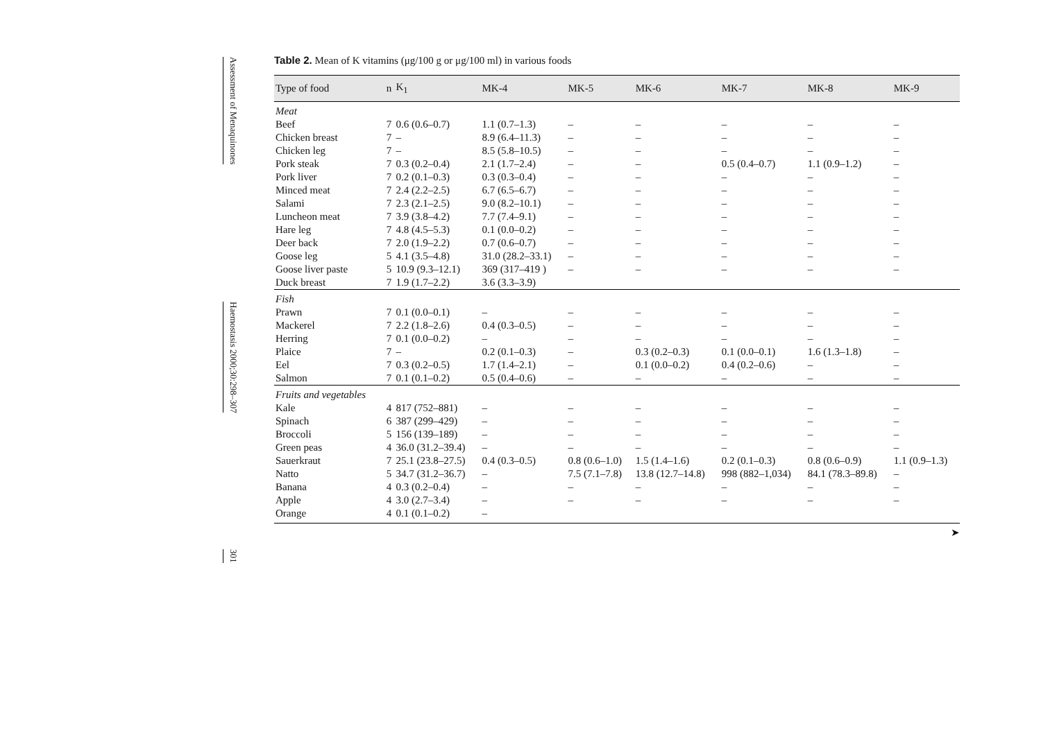Assessment of Menaquinones
Haemostasis 2000;30:298–307
301
Table 2. Mean of K vitamins (μg/100 g or μg/100 ml) in various foods
| Type of food | n | K<sub>1</sub> | MK-4 | MK-5 | MK-6 | MK-7 | MK-8 | MK-9 |
| --- | --- | --- | --- | --- | --- | --- | --- | --- |
| Meat | | | | | | | | |
| Beef | 7 | 0.6 (0.6–0.7) | 1.1 (0.7–1.3) | – | – | – | – | – |
| Chicken breast | 7 | – | 8.9 (6.4–11.3) | – | – | – | – | – |
| Chicken leg | 7 | – | 8.5 (5.8–10.5) | – | – | – | – | – |
| Pork steak | 7 | 0.3 (0.2–0.4) | 2.1 (1.7–2.4) | – | – | 0.5 (0.4–0.7) | 1.1 (0.9–1.2) | – |
| Pork liver | 7 | 0.2 (0.1–0.3) | 0.3 (0.3–0.4) | – | – | – | – | – |
| Minced meat | 7 | 2.4 (2.2–2.5) | 6.7 (6.5–6.7) | – | – | – | – | – |
| Salami | 7 | 2.3 (2.1–2.5) | 9.0 (8.2–10.1) | – | – | – | – | – |
| Luncheon meat | 7 | 3.9 (3.8–4.2) | 7.7 (7.4–9.1) | – | – | – | – | – |
| Hare leg | 7 | 4.8 (4.5–5.3) | 0.1 (0.0–0.2) | – | – | – | – | – |
| Deer back | 7 | 2.0 (1.9–2.2) | 0.7 (0.6–0.7) | – | – | – | – | – |
| Goose leg | 5 | 4.1 (3.5–4.8) | 31.0 (28.2–33.1) | – | – | – | – | – |
| Goose liver paste | 5 | 10.9 (9.3–12.1) | 369 (317–419 ) | – | – | – | – | – |
| Duck breast | 7 | 1.9 (1.7–2.2) | 3.6 (3.3–3.9) | | | | | |
| Fish | | | | | | | | |
| Prawn | 7 | 0.1 (0.0–0.1) | – | – | – | – | – | – |
| Mackerel | 7 | 2.2 (1.8–2.6) | 0.4 (0.3–0.5) | – | – | – | – | – |
| Herring | 7 | 0.1 (0.0–0.2) | – | – | – | – | – | – |
| Plaice | 7 | – | 0.2 (0.1–0.3) | – | 0.3 (0.2–0.3) | 0.1 (0.0–0.1) | 1.6 (1.3–1.8) | – |
| Eel | 7 | 0.3 (0.2–0.5) | 1.7 (1.4–2.1) | – | 0.1 (0.0–0.2) | 0.4 (0.2–0.6) | – | – |
| Salmon | 7 | 0.1 (0.1–0.2) | 0.5 (0.4–0.6) | – | – | – | – | – |
| Fruits and vegetables | | | | | | | | |
| Kale | 4 | 817 (752–881) | – | – | – | – | – | – |
| Spinach | 6 | 387 (299–429) | – | – | – | – | – | – |
| Broccoli | 5 | 156 (139–189) | – | – | – | – | – | – |
| Green peas | 4 | 36.0 (31.2–39.4) | – | – | – | – | – | – |
| Sauerkraut | 7 | 25.1 (23.8–27.5) | 0.4 (0.3–0.5) | 0.8 (0.6–1.0) | 1.5 (1.4–1.6) | 0.2 (0.1–0.3) | 0.8 (0.6–0.9) | 1.1 (0.9–1.3) |
| Natto | 5 | 34.7 (31.2–36.7) | – | 7.5 (7.1–7.8) | 13.8 (12.7–14.8) | 998 (882–1,034) | 84.1 (78.3–89.8) | – |
| Banana | 4 | 0.3 (0.2–0.4) | – | – | – | – | – | – |
| Apple | 4 | 3.0 (2.7–3.4) | – | – | – | – | – | – |
| Orange | 4 | 0.1 (0.1–0.2) | – | | | | | |
➤